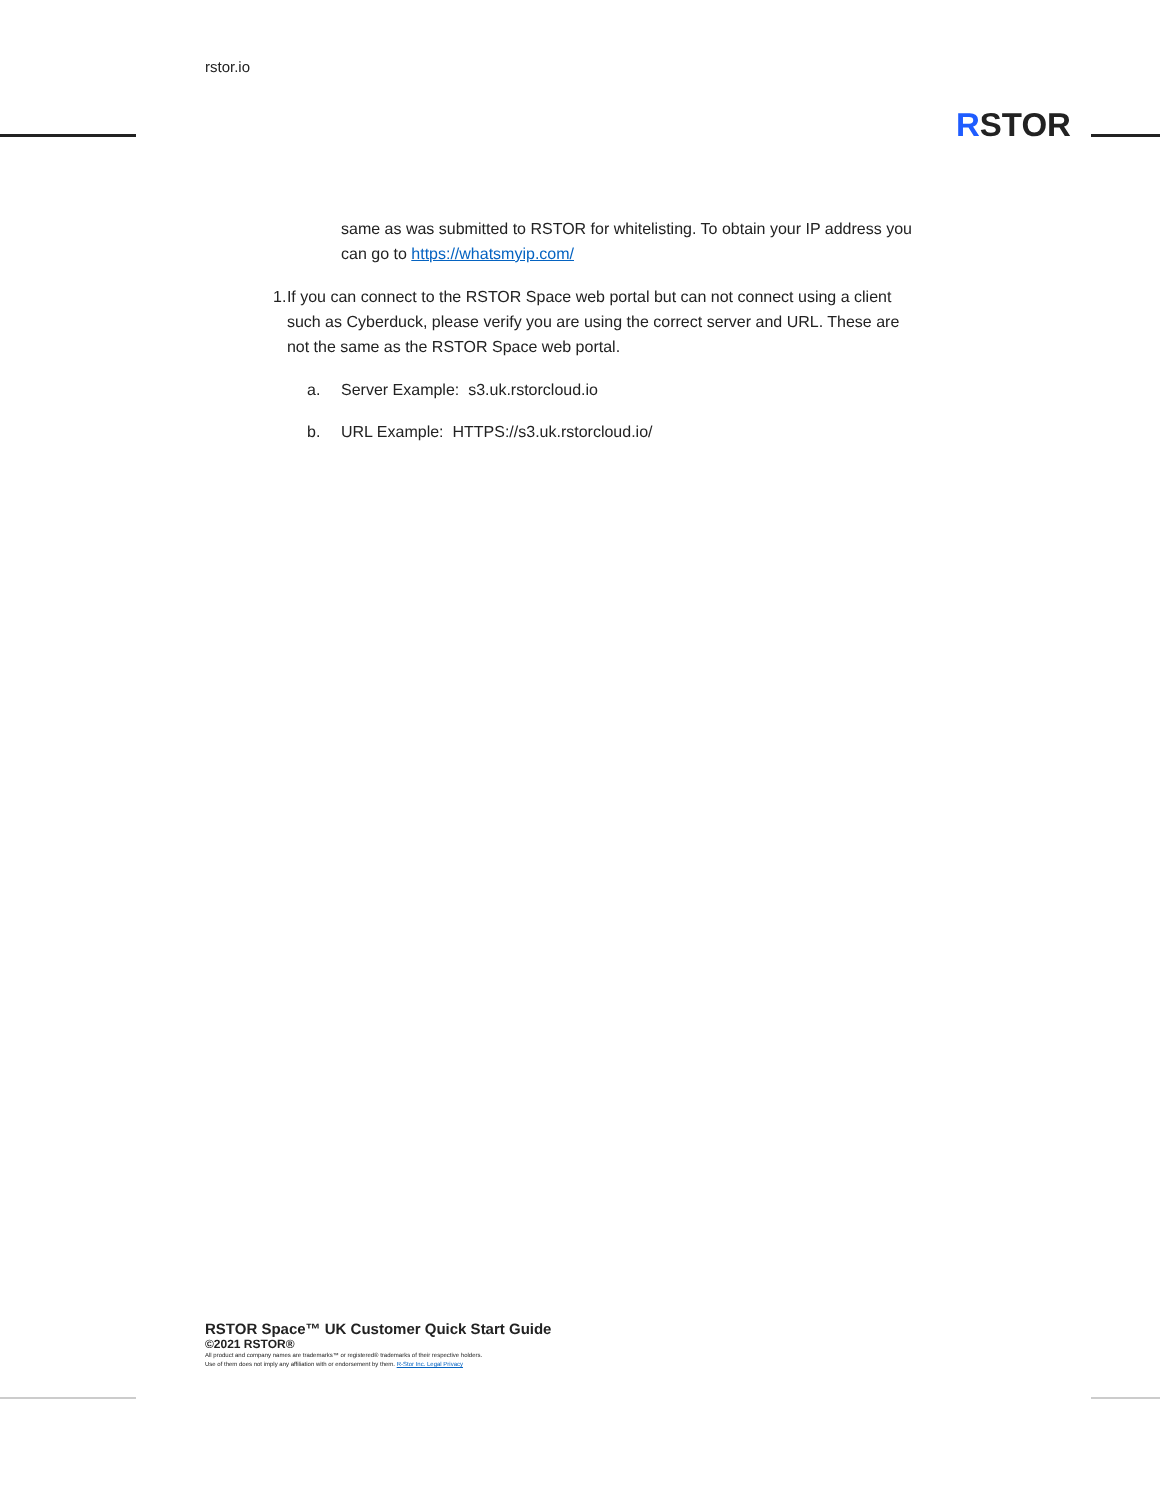rstor.io
RSTOR
same as was submitted to RSTOR for whitelisting. To obtain your IP address you can go to https://whatsmyip.com/
1. If you can connect to the RSTOR Space web portal but can not connect using a client such as Cyberduck, please verify you are using the correct server and URL. These are not the same as the RSTOR Space web portal.
a. Server Example: s3.uk.rstorcloud.io
b. URL Example: HTTPS://s3.uk.rstorcloud.io/
RSTOR Space™ UK Customer Quick Start Guide
©2021 RSTOR®
All product and company names are trademarks™ or registered® trademarks of their respective holders.
Use of them does not imply any affiliation with or endorsement by them. R-Stor Inc. Legal Privacy